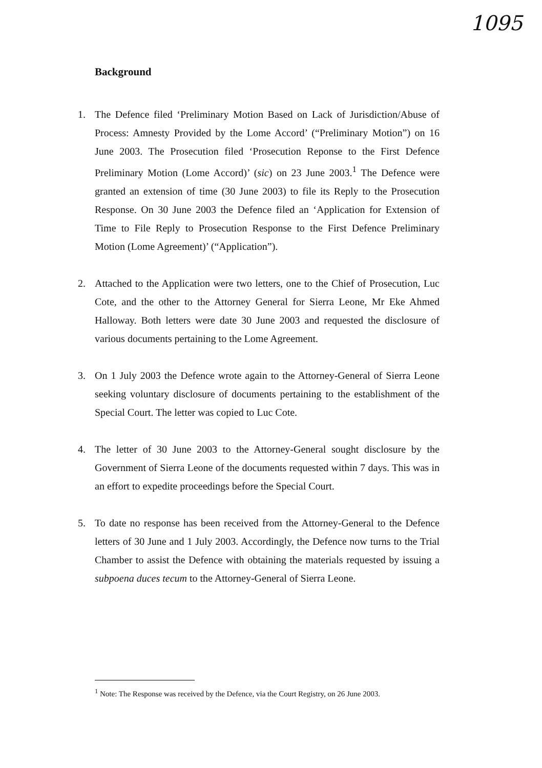1095
Background
1. The Defence filed ‘Preliminary Motion Based on Lack of Jurisdiction/Abuse of Process: Amnesty Provided by the Lome Accord’ (“Preliminary Motion”) on 16 June 2003. The Prosecution filed ‘Prosecution Reponse to the First Defence Preliminary Motion (Lome Accord)’ (sic) on 23 June 2003.<sup>1</sup> The Defence were granted an extension of time (30 June 2003) to file its Reply to the Prosecution Response. On 30 June 2003 the Defence filed an ‘Application for Extension of Time to File Reply to Prosecution Response to the First Defence Preliminary Motion (Lome Agreement)’ (“Application”).
2. Attached to the Application were two letters, one to the Chief of Prosecution, Luc Cote, and the other to the Attorney General for Sierra Leone, Mr Eke Ahmed Halloway. Both letters were date 30 June 2003 and requested the disclosure of various documents pertaining to the Lome Agreement.
3. On 1 July 2003 the Defence wrote again to the Attorney-General of Sierra Leone seeking voluntary disclosure of documents pertaining to the establishment of the Special Court. The letter was copied to Luc Cote.
4. The letter of 30 June 2003 to the Attorney-General sought disclosure by the Government of Sierra Leone of the documents requested within 7 days. This was in an effort to expedite proceedings before the Special Court.
5. To date no response has been received from the Attorney-General to the Defence letters of 30 June and 1 July 2003. Accordingly, the Defence now turns to the Trial Chamber to assist the Defence with obtaining the materials requested by issuing a subpoena duces tecum to the Attorney-General of Sierra Leone.
<sup>1</sup> Note: The Response was received by the Defence, via the Court Registry, on 26 June 2003.